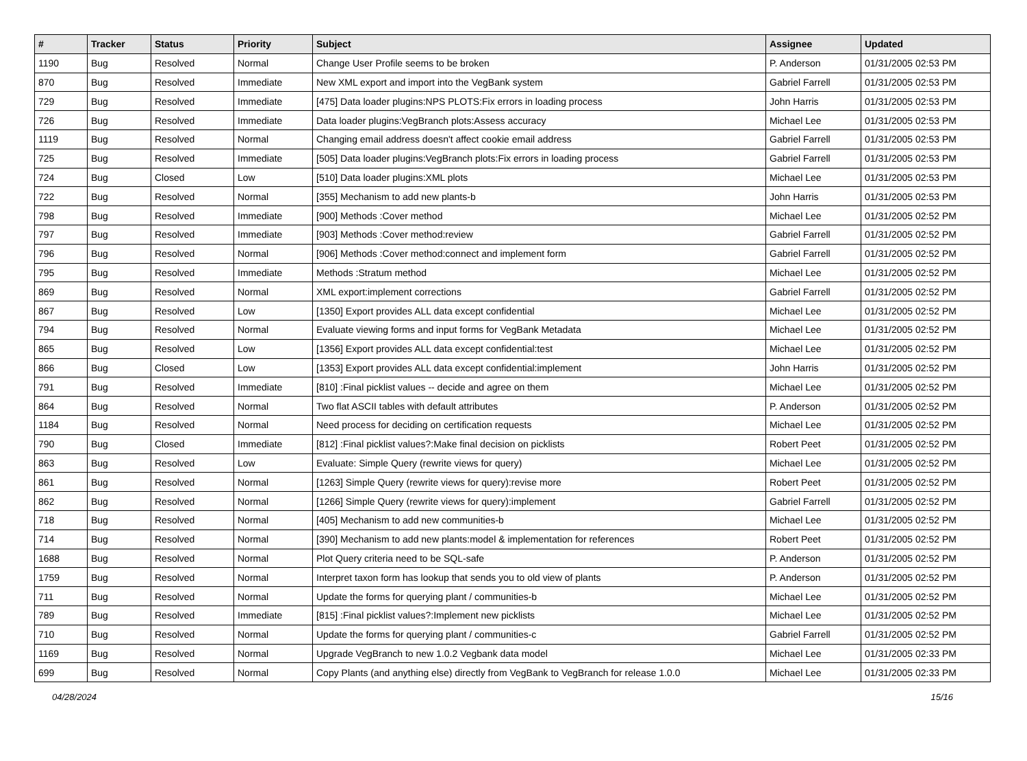| # | Tracker | Status | Priority | Subject | Assignee | Updated |
| --- | --- | --- | --- | --- | --- | --- |
| 1190 | Bug | Resolved | Normal | Change User Profile seems to be broken | P. Anderson | 01/31/2005 02:53 PM |
| 870 | Bug | Resolved | Immediate | New XML export and import into the VegBank system | Gabriel Farrell | 01/31/2005 02:53 PM |
| 729 | Bug | Resolved | Immediate | [475] Data loader plugins:NPS PLOTS:Fix errors in loading process | John Harris | 01/31/2005 02:53 PM |
| 726 | Bug | Resolved | Immediate | Data loader plugins:VegBranch plots:Assess accuracy | Michael Lee | 01/31/2005 02:53 PM |
| 1119 | Bug | Resolved | Normal | Changing email address doesn't affect cookie email address | Gabriel Farrell | 01/31/2005 02:53 PM |
| 725 | Bug | Resolved | Immediate | [505] Data loader plugins:VegBranch plots:Fix errors in loading process | Gabriel Farrell | 01/31/2005 02:53 PM |
| 724 | Bug | Closed | Low | [510] Data loader plugins:XML plots | Michael Lee | 01/31/2005 02:53 PM |
| 722 | Bug | Resolved | Normal | [355] Mechanism to add new plants-b | John Harris | 01/31/2005 02:53 PM |
| 798 | Bug | Resolved | Immediate | [900] Methods :Cover method | Michael Lee | 01/31/2005 02:52 PM |
| 797 | Bug | Resolved | Immediate | [903] Methods :Cover method:review | Gabriel Farrell | 01/31/2005 02:52 PM |
| 796 | Bug | Resolved | Normal | [906] Methods :Cover method:connect and implement form | Gabriel Farrell | 01/31/2005 02:52 PM |
| 795 | Bug | Resolved | Immediate | Methods :Stratum method | Michael Lee | 01/31/2005 02:52 PM |
| 869 | Bug | Resolved | Normal | XML export:implement corrections | Gabriel Farrell | 01/31/2005 02:52 PM |
| 867 | Bug | Resolved | Low | [1350] Export provides ALL data except confidential | Michael Lee | 01/31/2005 02:52 PM |
| 794 | Bug | Resolved | Normal | Evaluate viewing forms and input forms for VegBank Metadata | Michael Lee | 01/31/2005 02:52 PM |
| 865 | Bug | Resolved | Low | [1356] Export provides ALL data except confidential:test | Michael Lee | 01/31/2005 02:52 PM |
| 866 | Bug | Closed | Low | [1353] Export provides ALL data except confidential:implement | John Harris | 01/31/2005 02:52 PM |
| 791 | Bug | Resolved | Immediate | [810] :Final picklist values -- decide and agree on them | Michael Lee | 01/31/2005 02:52 PM |
| 864 | Bug | Resolved | Normal | Two flat ASCII tables with default attributes | P. Anderson | 01/31/2005 02:52 PM |
| 1184 | Bug | Resolved | Normal | Need process for deciding on certification requests | Michael Lee | 01/31/2005 02:52 PM |
| 790 | Bug | Closed | Immediate | [812] :Final picklist values?:Make final decision on picklists | Robert Peet | 01/31/2005 02:52 PM |
| 863 | Bug | Resolved | Low | Evaluate: Simple Query (rewrite views for query) | Michael Lee | 01/31/2005 02:52 PM |
| 861 | Bug | Resolved | Normal | [1263] Simple Query (rewrite views for query):revise more | Robert Peet | 01/31/2005 02:52 PM |
| 862 | Bug | Resolved | Normal | [1266] Simple Query (rewrite views for query):implement | Gabriel Farrell | 01/31/2005 02:52 PM |
| 718 | Bug | Resolved | Normal | [405] Mechanism to add new communities-b | Michael Lee | 01/31/2005 02:52 PM |
| 714 | Bug | Resolved | Normal | [390] Mechanism to add new plants:model & implementation for references | Robert Peet | 01/31/2005 02:52 PM |
| 1688 | Bug | Resolved | Normal | Plot Query criteria need to be SQL-safe | P. Anderson | 01/31/2005 02:52 PM |
| 1759 | Bug | Resolved | Normal | Interpret taxon form has lookup that sends you to old view of plants | P. Anderson | 01/31/2005 02:52 PM |
| 711 | Bug | Resolved | Normal | Update the forms for querying plant / communities-b | Michael Lee | 01/31/2005 02:52 PM |
| 789 | Bug | Resolved | Immediate | [815] :Final picklist values?:Implement new picklists | Michael Lee | 01/31/2005 02:52 PM |
| 710 | Bug | Resolved | Normal | Update the forms for querying plant / communities-c | Gabriel Farrell | 01/31/2005 02:52 PM |
| 1169 | Bug | Resolved | Normal | Upgrade VegBranch to new 1.0.2 Vegbank data model | Michael Lee | 01/31/2005 02:33 PM |
| 699 | Bug | Resolved | Normal | Copy Plants (and anything else) directly from VegBank to VegBranch for release 1.0.0 | Michael Lee | 01/31/2005 02:33 PM |
04/28/2024 15/16